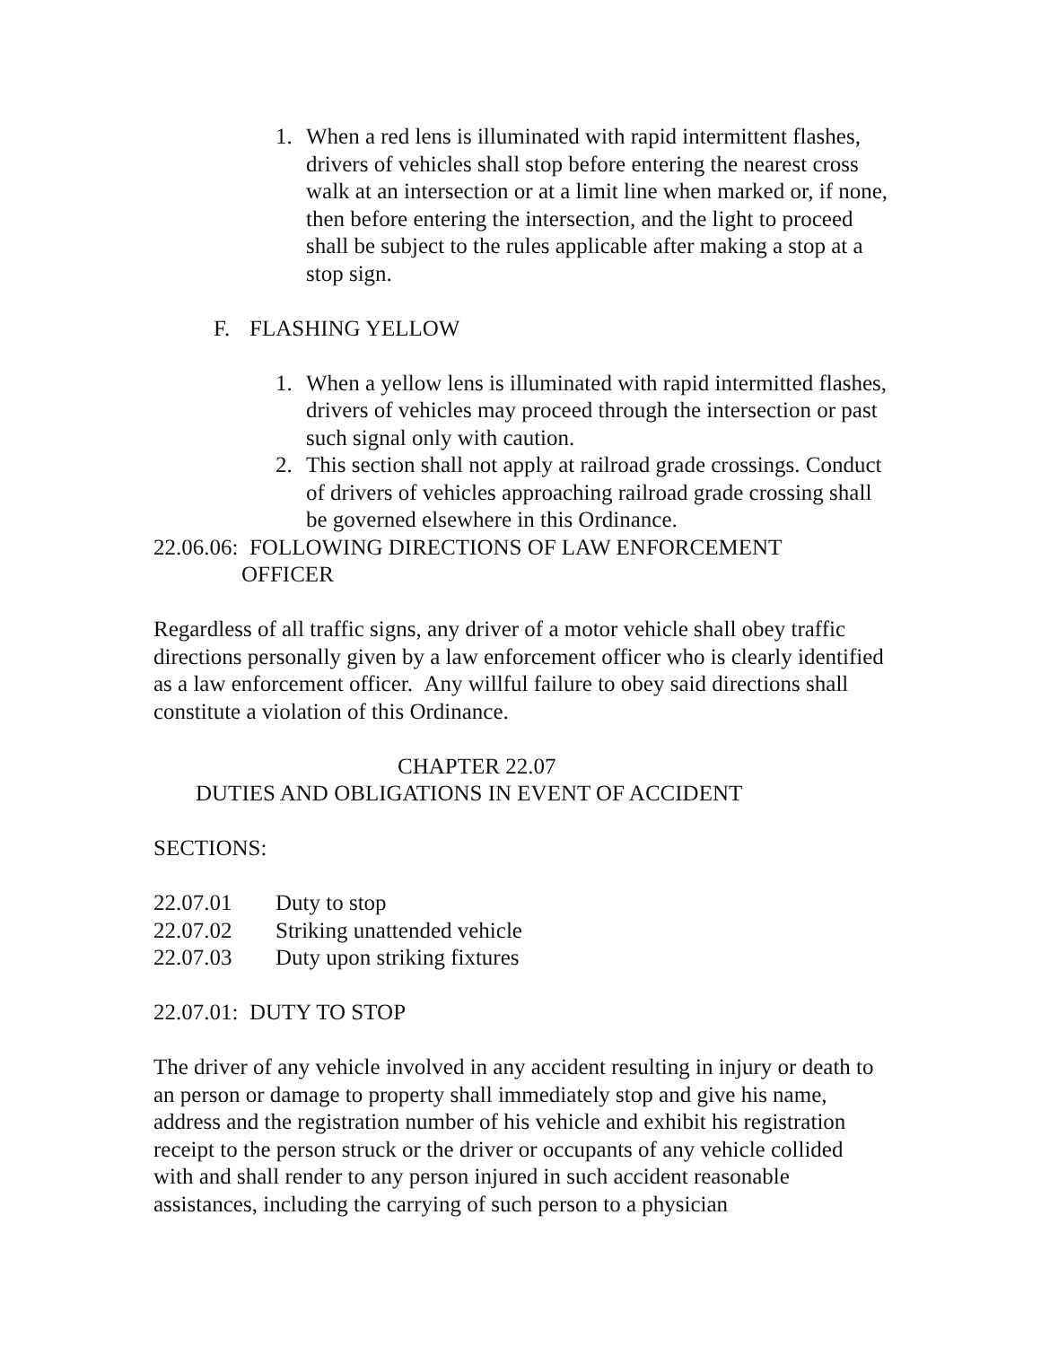1. When a red lens is illuminated with rapid intermittent flashes, drivers of vehicles shall stop before entering the nearest cross walk at an intersection or at a limit line when marked or, if none, then before entering the intersection, and the light to proceed shall be subject to the rules applicable after making a stop at a stop sign.
F. FLASHING YELLOW
1. When a yellow lens is illuminated with rapid intermitted flashes, drivers of vehicles may proceed through the intersection or past such signal only with caution.
2. This section shall not apply at railroad grade crossings. Conduct of drivers of vehicles approaching railroad grade crossing shall be governed elsewhere in this Ordinance.
22.06.06: FOLLOWING DIRECTIONS OF LAW ENFORCEMENT
OFFICER
Regardless of all traffic signs, any driver of a motor vehicle shall obey traffic directions personally given by a law enforcement officer who is clearly identified as a law enforcement officer. Any willful failure to obey said directions shall constitute a violation of this Ordinance.
CHAPTER 22.07
DUTIES AND OBLIGATIONS IN EVENT OF ACCIDENT
SECTIONS:
22.07.01 Duty to stop
22.07.02 Striking unattended vehicle
22.07.03 Duty upon striking fixtures
22.07.01: DUTY TO STOP
The driver of any vehicle involved in any accident resulting in injury or death to an person or damage to property shall immediately stop and give his name, address and the registration number of his vehicle and exhibit his registration receipt to the person struck or the driver or occupants of any vehicle collided with and shall render to any person injured in such accident reasonable assistances, including the carrying of such person to a physician